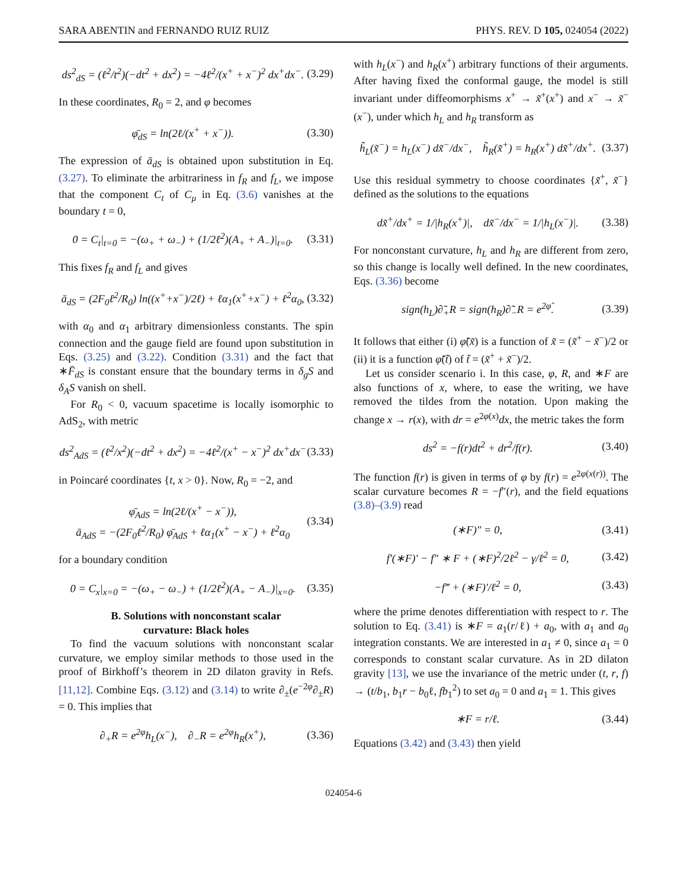SARA ABENTIN and FERNANDO RUIZ RUIZ PHYS. REV. D 105, 024054 (2022)
ds<sup>2</sup><sub>dS</sub> = (ℓ<sup>2</sup>/t<sup>2</sup>)(−dt<sup>2</sup> + dx<sup>2</sup>) = −4ℓ<sup>2</sup>/(x<sup>+</sup> + x<sup>−</sup>)<sup>2</sup> dx<sup>+</sup>dx<sup>−</sup>. (3.29)
In these coordinates, R<sub>0</sub> = 2, and φ becomes
φ̄<sub>dS</sub> = ln(2ℓ/(x<sup>+</sup> + x<sup>−</sup>)). (3.30)
The expression of ā<sub>dS</sub> is obtained upon substitution in Eq. (3.27). To eliminate the arbitrariness in f<sub>R</sub> and f<sub>L</sub>, we impose that the component C<sub>t</sub> of C<sub>μ</sub> in Eq. (3.6) vanishes at the boundary t = 0,
0 = C<sub>t</sub>|<sub>t=0</sub> = −(ω<sub>+</sub> + ω<sub>−</sub>) + (1/2ℓ<sup>2</sup>)(A<sub>+</sub> + A<sub>−</sub>)|<sub>t=0</sub>. (3.31)
This fixes f<sub>R</sub> and f<sub>L</sub> and gives
ā<sub>dS</sub> = (2F<sub>0</sub>ℓ<sup>2</sup>/R<sub>0</sub>) ln((x<sup>+</sup>+x<sup>−</sup>)/2ℓ) + ℓα<sub>1</sub>(x<sup>+</sup>+x<sup>−</sup>) + ℓ<sup>2</sup>α<sub>0</sub>, (3.32)
with α<sub>0</sub> and α<sub>1</sub> arbitrary dimensionless constants. The spin connection and the gauge field are found upon substitution in Eqs. (3.25) and (3.22). Condition (3.31) and the fact that ∗F̄<sub>dS</sub> is constant ensure that the boundary terms in δ<sub>g</sub>S and δ<sub>A</sub>S vanish on shell.
For R<sub>0</sub> < 0, vacuum spacetime is locally isomorphic to AdS<sub>2</sub>, with metric
ds<sup>2</sup><sub>AdS</sub> = (ℓ<sup>2</sup>/x<sup>2</sup>)(−dt<sup>2</sup> + dx<sup>2</sup>) = −4ℓ<sup>2</sup>/(x<sup>+</sup> − x<sup>−</sup>)<sup>2</sup> dx<sup>+</sup>dx<sup>−</sup> (3.33)
in Poincaré coordinates {t, x > 0}. Now, R<sub>0</sub> = −2, and
φ̄<sub>AdS</sub> = ln(2ℓ/(x<sup>+</sup> − x<sup>−</sup>)),
ā<sub>AdS</sub> = −(2F<sub>0</sub>ℓ<sup>2</sup>/R<sub>0</sub>) φ̄<sub>AdS</sub> + ℓα<sub>1</sub>(x<sup>+</sup> − x<sup>−</sup>) + ℓ<sup>2</sup>α<sub>0</sub> (3.34)
for a boundary condition
0 = C<sub>x</sub>|<sub>x=0</sub> = −(ω<sub>+</sub> − ω<sub>−</sub>) + (1/2ℓ<sup>2</sup>)(A<sub>+</sub> − A<sub>−</sub>)|<sub>x=0</sub>. (3.35)
B. Solutions with nonconstant scalar
curvature: Black holes
To find the vacuum solutions with nonconstant scalar curvature, we employ similar methods to those used in the proof of Birkhoff’s theorem in 2D dilaton gravity in Refs. [11,12]. Combine Eqs. (3.12) and (3.14) to write ∂<sub>±</sub>(e<sup>−2φ</sup>∂<sub>±</sub>R) = 0. This implies that
∂<sub>+</sub>R = e<sup>2φ</sup>h<sub>L</sub>(x<sup>−</sup>), ∂<sub>−</sub>R = e<sup>2φ</sup>h<sub>R</sub>(x<sup>+</sup>), (3.36)
with h<sub>L</sub>(x<sup>−</sup>) and h<sub>R</sub>(x<sup>+</sup>) arbitrary functions of their arguments. After having fixed the conformal gauge, the model is still invariant under diffeomorphisms x<sup>+</sup> → x̃<sup>+</sup>(x<sup>+</sup>) and x<sup>−</sup> → x̃<sup>−</sup>(x<sup>−</sup>), under which h<sub>L</sub> and h<sub>R</sub> transform as
h̃<sub>L</sub>(x̃<sup>−</sup>) = h<sub>L</sub>(x<sup>−</sup>) dx̃<sup>−</sup>/dx<sup>−</sup>, h̃<sub>R</sub>(x̃<sup>+</sup>) = h<sub>R</sub>(x<sup>+</sup>) dx̃<sup>+</sup>/dx<sup>+</sup>. (3.37)
Use this residual symmetry to choose coordinates {x̃<sup>+</sup>, x̃<sup>−</sup>} defined as the solutions to the equations
dx̃<sup>+</sup>/dx<sup>+</sup> = 1/|h<sub>R</sub>(x<sup>+</sup>)|, dx̃<sup>−</sup>/dx<sup>−</sup> = 1/|h<sub>L</sub>(x<sup>−</sup>)|. (3.38)
For nonconstant curvature, h<sub>L</sub> and h<sub>R</sub> are different from zero, so this change is locally well defined. In the new coordinates, Eqs. (3.36) become
sign(h<sub>L</sub>)∂̃<sub>+</sub>R = sign(h<sub>R</sub>)∂̃<sub>−</sub>R = e<sup>2φ̃</sup>. (3.39)
It follows that either (i) φ̃(x̃) is a function of x̃ = (x̃<sup>+</sup> − x̃<sup>−</sup>)/2 or (ii) it is a function φ̃(t̃) of t̃ = (x̃<sup>+</sup> + x̃<sup>−</sup>)/2.
Let us consider scenario i. In this case, φ, R, and ∗F are also functions of x, where, to ease the writing, we have removed the tildes from the notation. Upon making the change x → r(x), with dr = e<sup>2φ(x)</sup>dx, the metric takes the form
ds<sup>2</sup> = −f(r)dt<sup>2</sup> + dr<sup>2</sup>/f(r). (3.40)
The function f(r) is given in terms of φ by f(r) = e<sup>2φ(x(r))</sup>. The scalar curvature becomes R = −f″(r), and the field equations (3.8)–(3.9) read
(∗F)″ = 0, (3.41)
f′(∗F)′ − f″ ∗ F + (∗F)<sup>2</sup>/2ℓ<sup>2</sup> − γ/ℓ<sup>2</sup> = 0, (3.42)
−f‴ + (∗F)′/ℓ<sup>2</sup> = 0, (3.43)
where the prime denotes differentiation with respect to r. The solution to Eq. (3.41) is ∗F = a<sub>1</sub>(r/ℓ) + a<sub>0</sub>, with a<sub>1</sub> and a<sub>0</sub> integration constants. We are interested in a<sub>1</sub> ≠ 0, since a<sub>1</sub> = 0 corresponds to constant scalar curvature. As in 2D dilaton gravity [13], we use the invariance of the metric under (t, r, f) → (t/b<sub>1</sub>, b<sub>1</sub>r − b<sub>0</sub>ℓ, fb<sub>1</sub><sup>2</sup>) to set a<sub>0</sub> = 0 and a<sub>1</sub> = 1. This gives
∗F = r/ℓ. (3.44)
Equations (3.42) and (3.43) then yield
024054-6